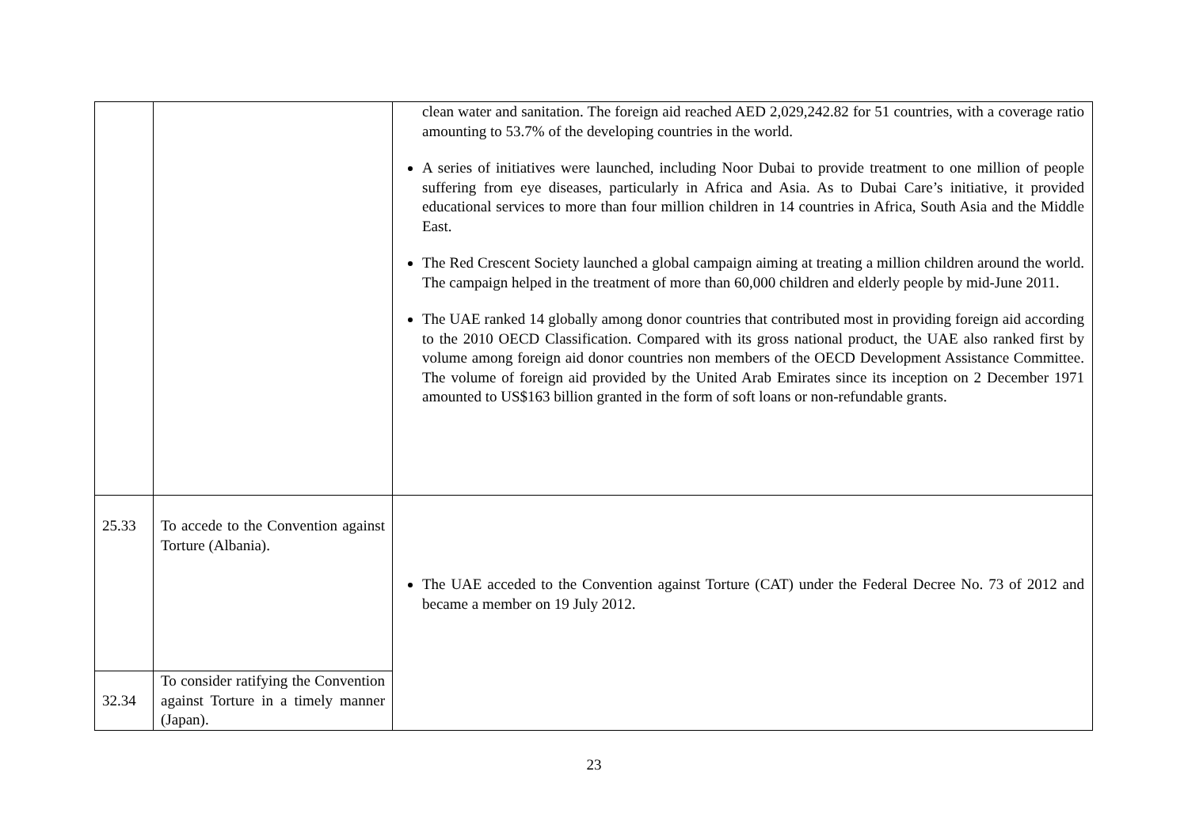| | | clean water and sanitation. The foreign aid reached AED 2,029,242.82 for 51 countries, with a coverage ratio amounting to 53.7% of the developing countries in the world. A series of initiatives were launched, including Noor Dubai to provide treatment to one million of people suffering from eye diseases, particularly in Africa and Asia. As to Dubai Care’s initiative, it provided educational services to more than four million children in 14 countries in Africa, South Asia and the Middle East. The Red Crescent Society launched a global campaign aiming at treating a million children around the world. The campaign helped in the treatment of more than 60,000 children and elderly people by mid-June 2011. The UAE ranked 14 globally among donor countries that contributed most in providing foreign aid according to the 2010 OECD Classification. Compared with its gross national product, the UAE also ranked first by volume among foreign aid donor countries non members of the OECD Development Assistance Committee. The volume of foreign aid provided by the United Arab Emirates since its inception on 2 December 1971 amounted to US$163 billion granted in the form of soft loans or non-refundable grants. |
| 25.33 | To accede to the Convention against Torture (Albania). | The UAE acceded to the Convention against Torture (CAT) under the Federal Decree No. 73 of 2012 and became a member on 19 July 2012. |
| 32.34 | To consider ratifying the Convention against Torture in a timely manner (Japan). | |
23